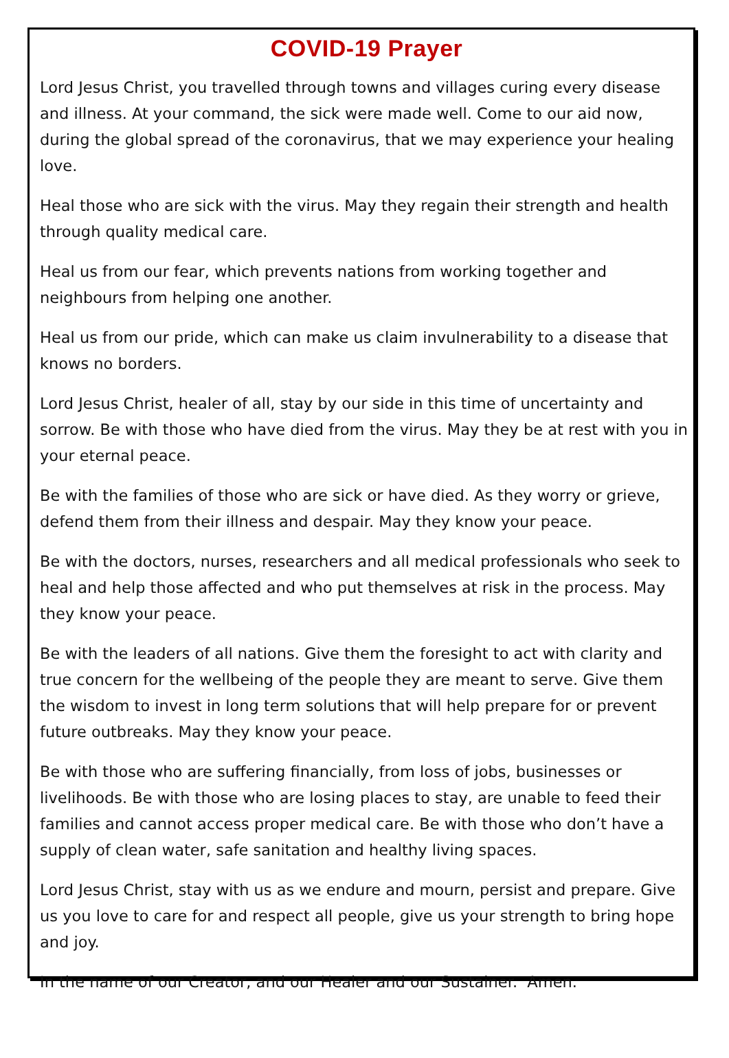COVID-19 Prayer
Lord Jesus Christ, you travelled through towns and villages curing every disease and illness. At your command, the sick were made well. Come to our aid now, during the global spread of the coronavirus, that we may experience your healing love.
Heal those who are sick with the virus. May they regain their strength and health through quality medical care.
Heal us from our fear, which prevents nations from working together and neighbours from helping one another.
Heal us from our pride, which can make us claim invulnerability to a disease that knows no borders.
Lord Jesus Christ, healer of all, stay by our side in this time of uncertainty and sorrow. Be with those who have died from the virus. May they be at rest with you in your eternal peace.
Be with the families of those who are sick or have died. As they worry or grieve, defend them from their illness and despair. May they know your peace.
Be with the doctors, nurses, researchers and all medical professionals who seek to heal and help those affected and who put themselves at risk in the process. May they know your peace.
Be with the leaders of all nations. Give them the foresight to act with clarity and true concern for the wellbeing of the people they are meant to serve. Give them the wisdom to invest in long term solutions that will help prepare for or prevent future outbreaks. May they know your peace.
Be with those who are suffering financially, from loss of jobs, businesses or livelihoods. Be with those who are losing places to stay, are unable to feed their families and cannot access proper medical care. Be with those who don’t have a supply of clean water, safe sanitation and healthy living spaces.
Lord Jesus Christ, stay with us as we endure and mourn, persist and prepare. Give us you love to care for and respect all people, give us your strength to bring hope and joy.
In the name of our Creator, and our Healer and our Sustainer. Amen.